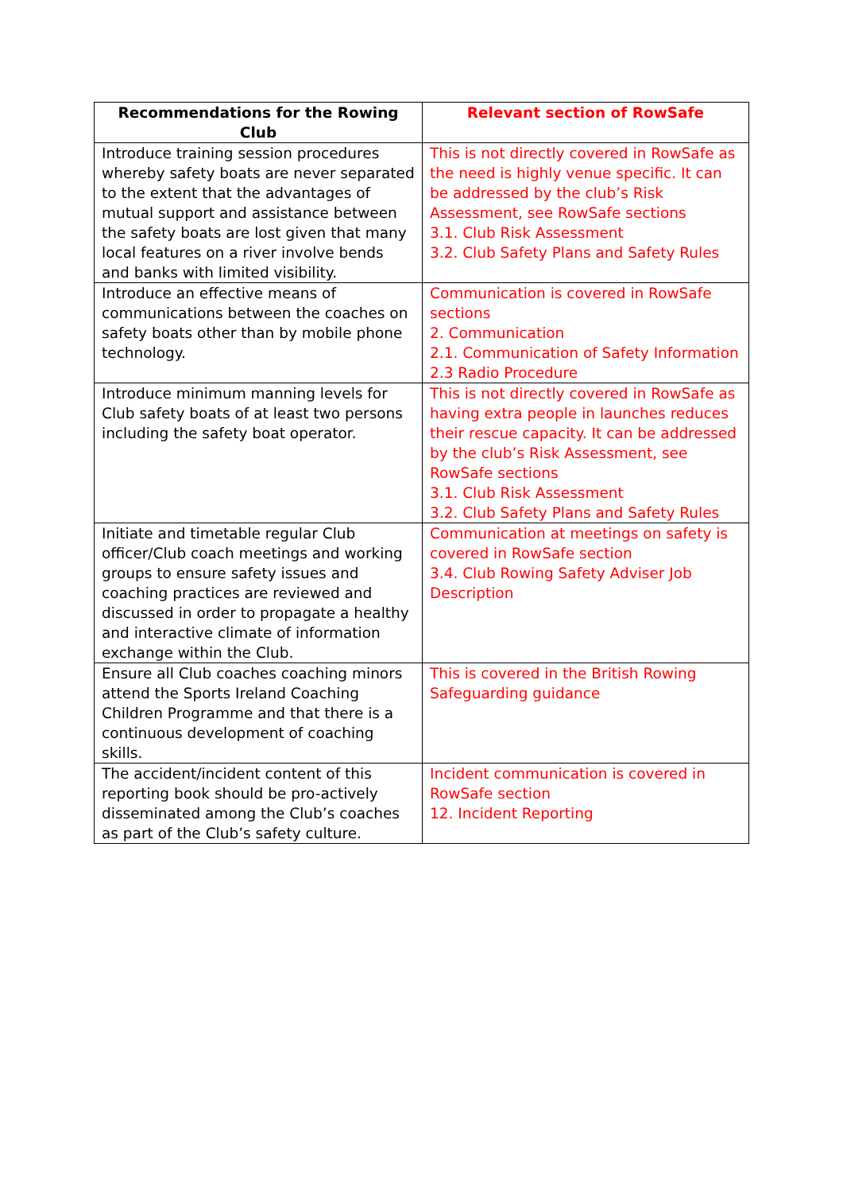| Recommendations for the Rowing Club | Relevant section of RowSafe |
| --- | --- |
| Introduce training session procedures whereby safety boats are never separated to the extent that the advantages of mutual support and assistance between the safety boats are lost given that many local features on a river involve bends and banks with limited visibility. | This is not directly covered in RowSafe as the need is highly venue specific. It can be addressed by the club’s Risk Assessment, see RowSafe sections 3.1. Club Risk Assessment 3.2. Club Safety Plans and Safety Rules |
| Introduce an effective means of communications between the coaches on safety boats other than by mobile phone technology. | Communication is covered in RowSafe sections 2. Communication 2.1. Communication of Safety Information 2.3 Radio Procedure |
| Introduce minimum manning levels for Club safety boats of at least two persons including the safety boat operator. | This is not directly covered in RowSafe as having extra people in launches reduces their rescue capacity. It can be addressed by the club’s Risk Assessment, see RowSafe sections 3.1. Club Risk Assessment 3.2. Club Safety Plans and Safety Rules |
| Initiate and timetable regular Club officer/Club coach meetings and working groups to ensure safety issues and coaching practices are reviewed and discussed in order to propagate a healthy and interactive climate of information exchange within the Club. | Communication at meetings on safety is covered in RowSafe section 3.4. Club Rowing Safety Adviser Job Description |
| Ensure all Club coaches coaching minors attend the Sports Ireland Coaching Children Programme and that there is a continuous development of coaching skills. | This is covered in the British Rowing Safeguarding guidance |
| The accident/incident content of this reporting book should be pro-actively disseminated among the Club’s coaches as part of the Club’s safety culture. | Incident communication is covered in RowSafe section 12. Incident Reporting |